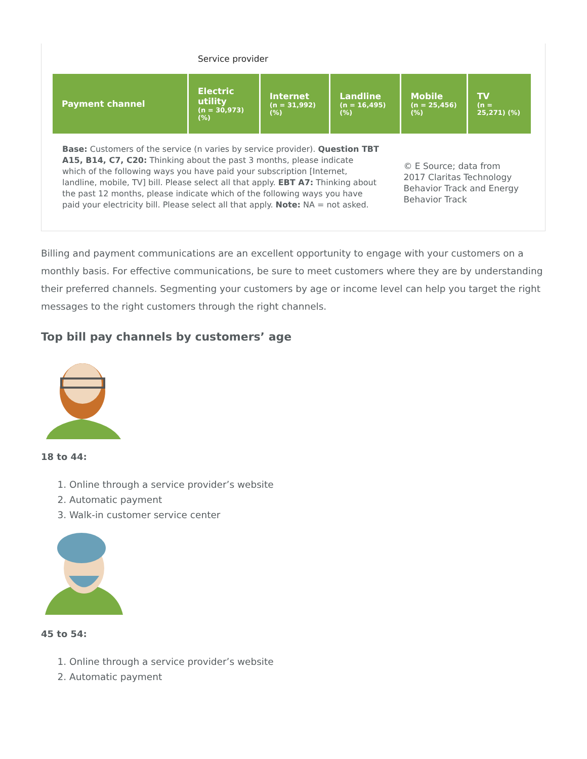Service provider
| Payment channel | Electric utility (n = 30,973) (%) | Internet (n = 31,992) (%) | Landline (n = 16,495) (%) | Mobile (n = 25,456) (%) | TV (n = 25,271) (%) |
| --- | --- | --- | --- | --- | --- |
Base: Customers of the service (n varies by service provider). Question TBT A15, B14, C7, C20: Thinking about the past 3 months, please indicate which of the following ways you have paid your subscription [Internet, landline, mobile, TV] bill. Please select all that apply. EBT A7: Thinking about the past 12 months, please indicate which of the following ways you have paid your electricity bill. Please select all that apply. Note: NA = not asked.
© E Source; data from 2017 Claritas Technology Behavior Track and Energy Behavior Track
Billing and payment communications are an excellent opportunity to engage with your customers on a monthly basis. For effective communications, be sure to meet customers where they are by understanding their preferred channels. Segmenting your customers by age or income level can help you target the right messages to the right customers through the right channels.
Top bill pay channels by customers’ age
18 to 44:
1. Online through a service provider’s website
2. Automatic payment
3. Walk-in customer service center
45 to 54:
1. Online through a service provider’s website
2. Automatic payment